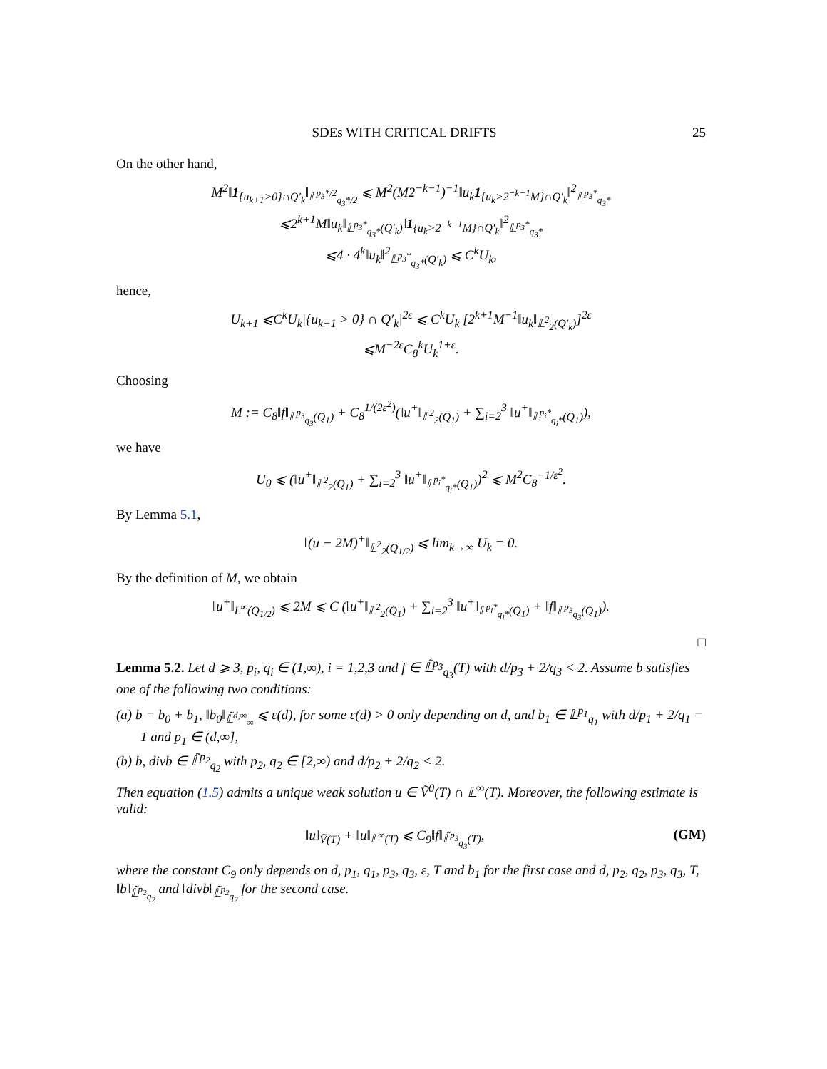SDEs WITH CRITICAL DRIFTS 25
On the other hand,
M<sup>2</sup>‖1<sub>{u<sub>k+1</sub>>0}∩Q′<sub>k</sub></sub>‖<sub>𝕃<sup>p<sub>3</sub>*/2</sup><sub>q<sub>3</sub>*/2</sub></sub> ⩽ M<sup>2</sup>(M2<sup>−k−1</sup>)<sup>−1</sup>‖u<sub>k</sub>1<sub>{u<sub>k</sub>>2<sup>−k−1</sup>M}∩Q′<sub>k</sub></sub>‖<sup>2</sup><sub>𝕃<sup>p<sub>3</sub>*</sup><sub>q<sub>3</sub>*</sub></sub>
⩽2<sup>k+1</sup>M‖u<sub>k</sub>‖<sub>𝕃<sup>p<sub>3</sub>*</sup><sub>q<sub>3</sub>*</sub>(Q′<sub>k</sub>)</sub>‖1<sub>{u<sub>k</sub>>2<sup>−k−1</sup>M}∩Q′<sub>k</sub></sub>‖<sup>2</sup><sub>𝕃<sup>p<sub>3</sub>*</sup><sub>q<sub>3</sub>*</sub></sub>
⩽4 · 4<sup>k</sup>‖u<sub>k</sub>‖<sup>2</sup><sub>𝕃<sup>p<sub>3</sub>*</sup><sub>q<sub>3</sub>*</sub>(Q′<sub>k</sub>)</sub> ⩽ C<sup>k</sup>U<sub>k</sub>,
hence,
U<sub>k+1</sub> ⩽C<sup>k</sup>U<sub>k</sub>|{u<sub>k+1</sub> > 0} ∩ Q′<sub>k</sub>|<sup>2ε</sup> ⩽ C<sup>k</sup>U<sub>k</sub> [2<sup>k+1</sup>M<sup>−1</sup>‖u<sub>k</sub>‖<sub>𝕃<sup>2</sup><sub>2</sub>(Q′<sub>k</sub>)</sub>]<sup>2ε</sup>
⩽M<sup>−2ε</sup>C<sub>8</sub><sup>k</sup>U<sub>k</sub><sup>1+ε</sup>.
Choosing
M := C<sub>8</sub>‖f‖<sub>𝕃<sup>p<sub>3</sub></sup><sub>q<sub>3</sub></sub>(Q<sub>1</sub>)</sub> + C<sub>8</sub><sup>1/(2ε<sup>2</sup>)</sup>(‖u<sup>+</sup>‖<sub>𝕃<sup>2</sup><sub>2</sub>(Q<sub>1</sub>)</sub> + ∑<sub>i=2</sub><sup>3</sup> ‖u<sup>+</sup>‖<sub>𝕃<sup>p<sub>i</sub>*</sup><sub>q<sub>i</sub>*</sub>(Q<sub>1</sub>)</sub>),
we have
U<sub>0</sub> ⩽ (‖u<sup>+</sup>‖<sub>𝕃<sup>2</sup><sub>2</sub>(Q<sub>1</sub>)</sub> + ∑<sub>i=2</sub><sup>3</sup> ‖u<sup>+</sup>‖<sub>𝕃<sup>p<sub>i</sub>*</sup><sub>q<sub>i</sub>*</sub>(Q<sub>1</sub>)</sub>)<sup>2</sup> ⩽ M<sup>2</sup>C<sub>8</sub><sup>−1/ε<sup>2</sup></sup>.
By Lemma 5.1,
‖(u − 2M)<sup>+</sup>‖<sub>𝕃<sup>2</sup><sub>2</sub>(Q<sub>1/2</sub>)</sub> ⩽ lim<sub>k→∞</sub> U<sub>k</sub> = 0.
By the definition of M, we obtain
‖u<sup>+</sup>‖<sub>L<sup>∞</sup>(Q<sub>1/2</sub>)</sub> ⩽ 2M ⩽ C (‖u<sup>+</sup>‖<sub>𝕃<sup>2</sup><sub>2</sub>(Q<sub>1</sub>)</sub> + ∑<sub>i=2</sub><sup>3</sup> ‖u<sup>+</sup>‖<sub>𝕃<sup>p<sub>i</sub>*</sup><sub>q<sub>i</sub>*</sub>(Q<sub>1</sub>)</sub> + ‖f‖<sub>𝕃<sup>p<sub>3</sub></sup><sub>q<sub>3</sub></sub>(Q<sub>1</sub>)</sub>).
□
Lemma 5.2. Let d ⩾ 3, p<sub>i</sub>, q<sub>i</sub> ∈ (1,∞), i = 1,2,3 and f ∈ 𝕃̃<sup>p<sub>3</sub></sup><sub>q<sub>3</sub></sub>(T) with d/p<sub>3</sub> + 2/q<sub>3</sub> < 2. Assume b satisfies one of the following two conditions:
(a) b = b<sub>0</sub> + b<sub>1</sub>, ‖b<sub>0</sub>‖<sub>𝕃̃<sup>d,∞</sup><sub>∞</sub></sub> ⩽ ε(d), for some ε(d) > 0 only depending on d, and b<sub>1</sub> ∈ 𝕃<sup>p<sub>1</sub></sup><sub>q<sub>1</sub></sub> with d/p<sub>1</sub> + 2/q<sub>1</sub> = 1 and p<sub>1</sub> ∈ (d,∞],
(b) b, divb ∈ 𝕃̃<sup>p<sub>2</sub></sup><sub>q<sub>2</sub></sub> with p<sub>2</sub>, q<sub>2</sub> ∈ [2,∞) and d/p<sub>2</sub> + 2/q<sub>2</sub> < 2.
Then equation (1.5) admits a unique weak solution u ∈ Ṽ<sup>0</sup>(T) ∩ 𝕃<sup>∞</sup>(T). Moreover, the following estimate is valid:
‖u‖<sub>Ṽ(T)</sub> + ‖u‖<sub>𝕃<sup>∞</sup>(T)</sub> ⩽ C<sub>9</sub>‖f‖<sub>𝕃̃<sup>p<sub>3</sub></sup><sub>q<sub>3</sub></sub>(T)</sub>, (GM)
where the constant C<sub>9</sub> only depends on d, p<sub>1</sub>, q<sub>1</sub>, p<sub>3</sub>, q<sub>3</sub>, ε, T and b<sub>1</sub> for the first case and d, p<sub>2</sub>, q<sub>2</sub>, p<sub>3</sub>, q<sub>3</sub>, T, ‖b‖<sub>𝕃̃<sup>p<sub>2</sub></sup><sub>q<sub>2</sub></sub></sub> and ‖divb‖<sub>𝕃̃<sup>p<sub>2</sub></sup><sub>q<sub>2</sub></sub></sub> for the second case.